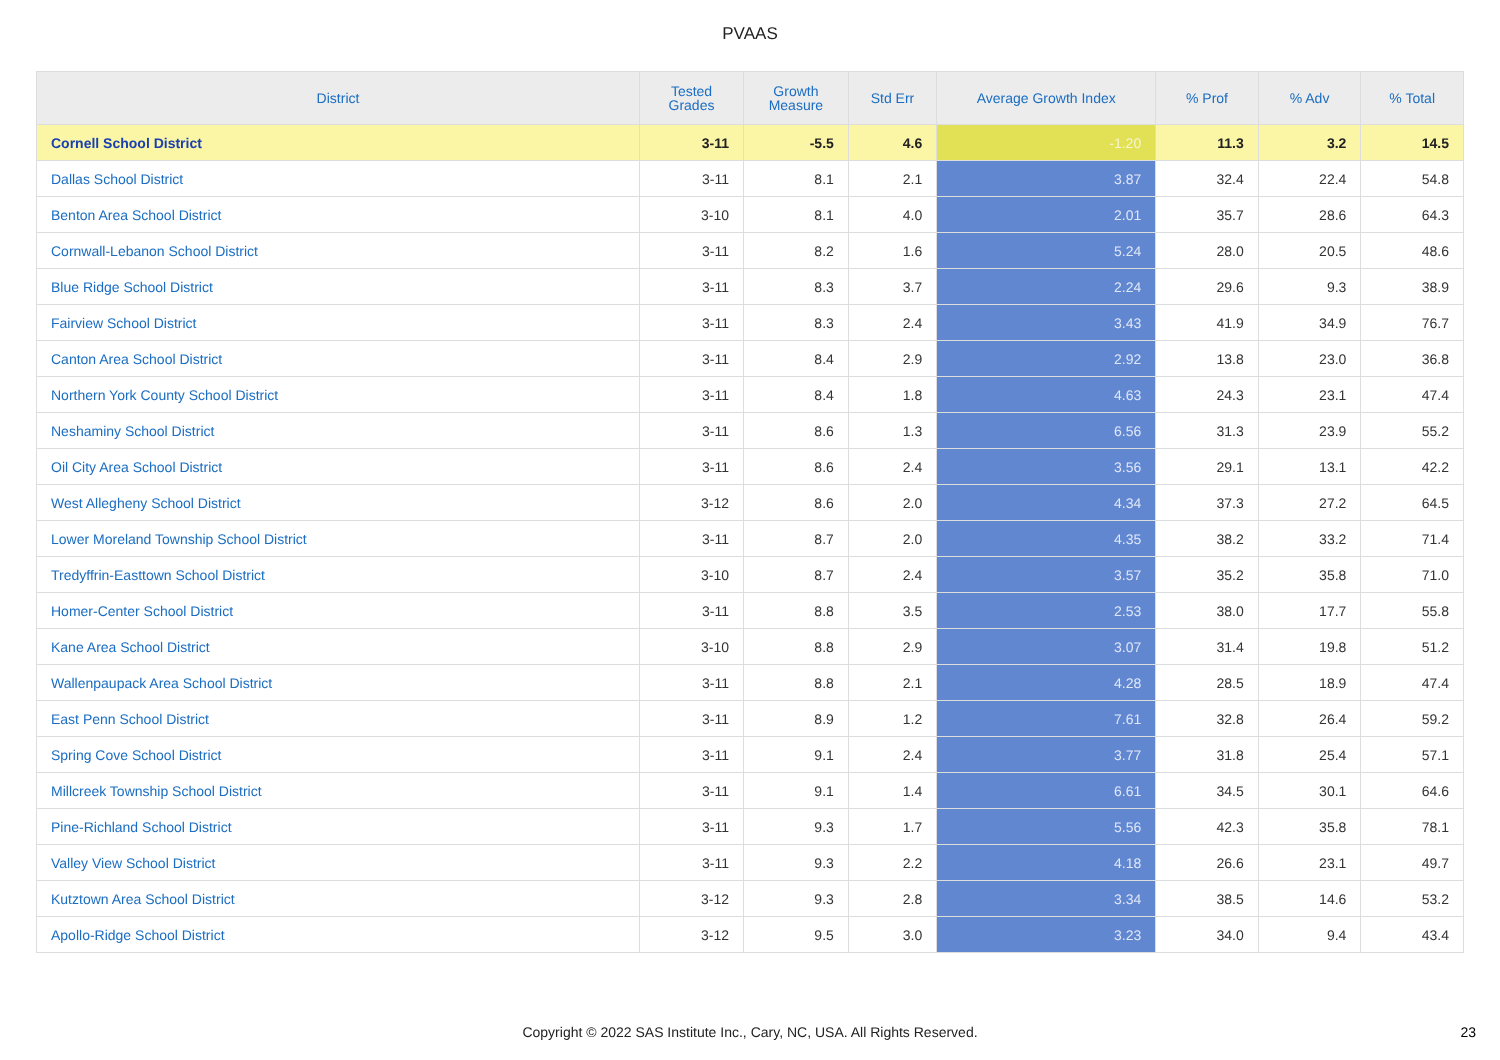PVAAS
| District | Tested Grades | Growth Measure | Std Err | Average Growth Index | % Prof | % Adv | % Total |
| --- | --- | --- | --- | --- | --- | --- | --- |
| Cornell School District | 3-11 | -5.5 | 4.6 | -1.20 | 11.3 | 3.2 | 14.5 |
| Dallas School District | 3-11 | 8.1 | 2.1 | 3.87 | 32.4 | 22.4 | 54.8 |
| Benton Area School District | 3-10 | 8.1 | 4.0 | 2.01 | 35.7 | 28.6 | 64.3 |
| Cornwall-Lebanon School District | 3-11 | 8.2 | 1.6 | 5.24 | 28.0 | 20.5 | 48.6 |
| Blue Ridge School District | 3-11 | 8.3 | 3.7 | 2.24 | 29.6 | 9.3 | 38.9 |
| Fairview School District | 3-11 | 8.3 | 2.4 | 3.43 | 41.9 | 34.9 | 76.7 |
| Canton Area School District | 3-11 | 8.4 | 2.9 | 2.92 | 13.8 | 23.0 | 36.8 |
| Northern York County School District | 3-11 | 8.4 | 1.8 | 4.63 | 24.3 | 23.1 | 47.4 |
| Neshaminy School District | 3-11 | 8.6 | 1.3 | 6.56 | 31.3 | 23.9 | 55.2 |
| Oil City Area School District | 3-11 | 8.6 | 2.4 | 3.56 | 29.1 | 13.1 | 42.2 |
| West Allegheny School District | 3-12 | 8.6 | 2.0 | 4.34 | 37.3 | 27.2 | 64.5 |
| Lower Moreland Township School District | 3-11 | 8.7 | 2.0 | 4.35 | 38.2 | 33.2 | 71.4 |
| Tredyffrin-Easttown School District | 3-10 | 8.7 | 2.4 | 3.57 | 35.2 | 35.8 | 71.0 |
| Homer-Center School District | 3-11 | 8.8 | 3.5 | 2.53 | 38.0 | 17.7 | 55.8 |
| Kane Area School District | 3-10 | 8.8 | 2.9 | 3.07 | 31.4 | 19.8 | 51.2 |
| Wallenpaupack Area School District | 3-11 | 8.8 | 2.1 | 4.28 | 28.5 | 18.9 | 47.4 |
| East Penn School District | 3-11 | 8.9 | 1.2 | 7.61 | 32.8 | 26.4 | 59.2 |
| Spring Cove School District | 3-11 | 9.1 | 2.4 | 3.77 | 31.8 | 25.4 | 57.1 |
| Millcreek Township School District | 3-11 | 9.1 | 1.4 | 6.61 | 34.5 | 30.1 | 64.6 |
| Pine-Richland School District | 3-11 | 9.3 | 1.7 | 5.56 | 42.3 | 35.8 | 78.1 |
| Valley View School District | 3-11 | 9.3 | 2.2 | 4.18 | 26.6 | 23.1 | 49.7 |
| Kutztown Area School District | 3-12 | 9.3 | 2.8 | 3.34 | 38.5 | 14.6 | 53.2 |
| Apollo-Ridge School District | 3-12 | 9.5 | 3.0 | 3.23 | 34.0 | 9.4 | 43.4 |
Copyright © 2022 SAS Institute Inc., Cary, NC, USA. All Rights Reserved.
23